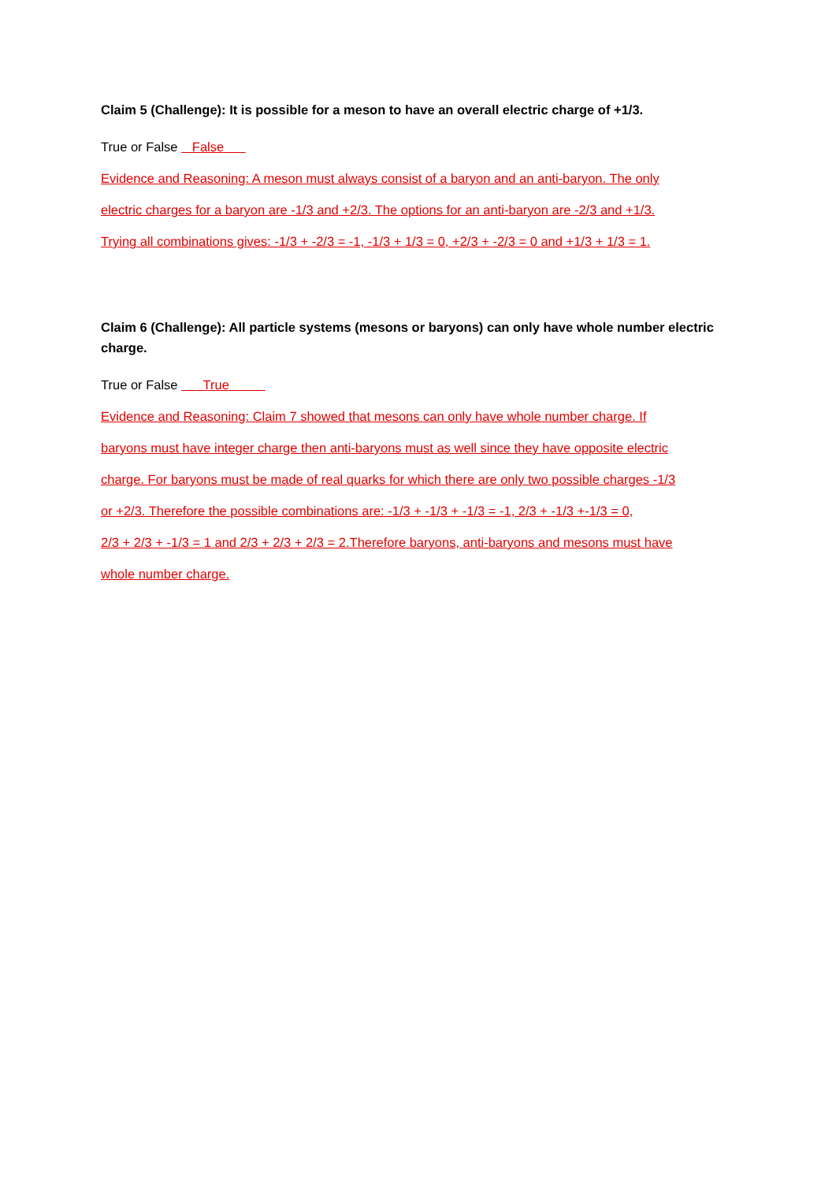Claim 5 (Challenge): It is possible for a meson to have an overall electric charge of +1/3.
True or False False
Evidence and Reasoning: A meson must always consist of a baryon and an anti-baryon. The only
electric charges for a baryon are -1/3 and +2/3. The options for an anti-baryon are -2/3 and +1/3.
Trying all combinations gives: -1/3 + -2/3 = -1, -1/3 + 1/3 = 0, +2/3 + -2/3 = 0 and +1/3 + 1/3 = 1.
Claim 6 (Challenge): All particle systems (mesons or baryons) can only have whole number electric charge.
True or False True
Evidence and Reasoning: Claim 7 showed that mesons can only have whole number charge. If
baryons must have integer charge then anti-baryons must as well since they have opposite electric
charge. For baryons must be made of real quarks for which there are only two possible charges -1/3
or +2/3. Therefore the possible combinations are: -1/3 + -1/3 + -1/3 = -1, 2/3 + -1/3 +-1/3 = 0,
2/3 + 2/3 + -1/3 = 1 and 2/3 + 2/3 + 2/3 = 2.Therefore baryons, anti-baryons and mesons must have
whole number charge.